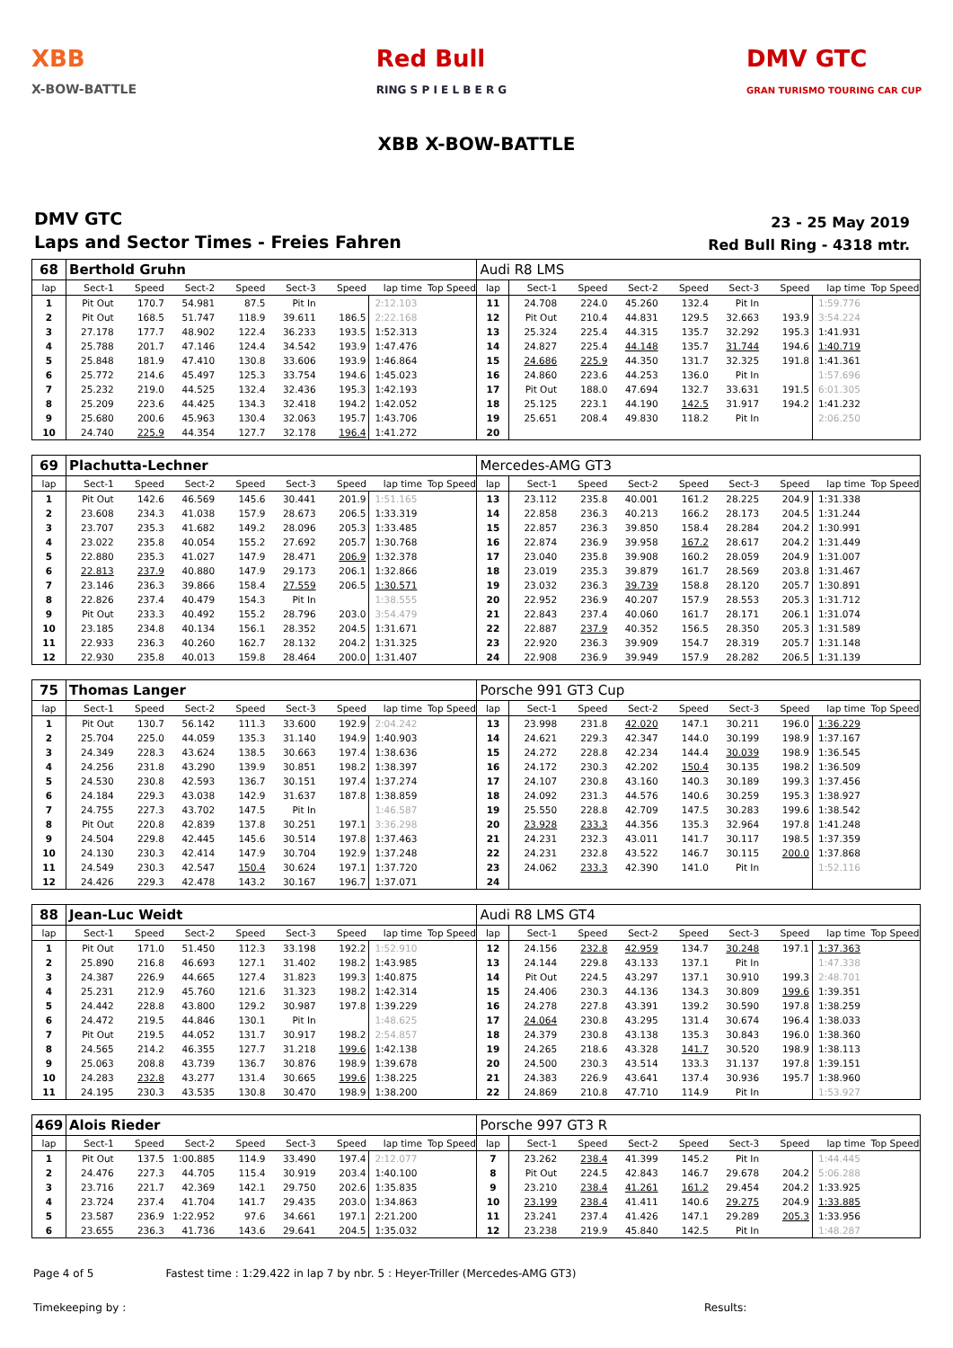XBB
X-BOW-BATTLE
Red Bull
RING S P I E L B E R G
DMV GTC
GRAN TURISMO TOURING CAR CUP
XBB X-BOW-BATTLE
DMV GTC
Laps and Sector Times - Freies Fahren
23 - 25 May 2019
Red Bull Ring - 4318 mtr.
| 68 | Berthold Gruhn | | | | | | | | Audi R8 LMS | | | | | | | | |
| lap | Sect-1 | Speed | Sect-2 | Speed | Sect-3 | Speed | lap time | Top Speed | lap | Sect-1 | Speed | Sect-2 | Speed | Sect-3 | Speed | lap time | Top Speed |
| 1 | Pit Out | 170.7 | 54.981 | 87.5 | Pit In | | 2:12.103 | | 11 | 24.708 | 224.0 | 45.260 | 132.4 | Pit In | | 1:59.776 | |
| 2 | Pit Out | 168.5 | 51.747 | 118.9 | 39.611 | 186.5 | 2:22.168 | | 12 | Pit Out | 210.4 | 44.831 | 129.5 | 32.663 | 193.9 | 3:54.224 | |
| 3 | 27.178 | 177.7 | 48.902 | 122.4 | 36.233 | 193.5 | 1:52.313 | | 13 | 25.324 | 225.4 | 44.315 | 135.7 | 32.292 | 195.3 | 1:41.931 | |
| 4 | 25.788 | 201.7 | 47.146 | 124.4 | 34.542 | 193.9 | 1:47.476 | | 14 | 24.827 | 225.4 | 44.148 | 135.7 | 31.744 | 194.6 | 1:40.719 | |
| 5 | 25.848 | 181.9 | 47.410 | 130.8 | 33.606 | 193.9 | 1:46.864 | | 15 | 24.686 | 225.9 | 44.350 | 131.7 | 32.325 | 191.8 | 1:41.361 | |
| 6 | 25.772 | 214.6 | 45.497 | 125.3 | 33.754 | 194.6 | 1:45.023 | | 16 | 24.860 | 223.6 | 44.253 | 136.0 | Pit In | | 1:57.696 | |
| 7 | 25.232 | 219.0 | 44.525 | 132.4 | 32.436 | 195.3 | 1:42.193 | | 17 | Pit Out | 188.0 | 47.694 | 132.7 | 33.631 | 191.5 | 6:01.305 | |
| 8 | 25.209 | 223.6 | 44.425 | 134.3 | 32.418 | 194.2 | 1:42.052 | | 18 | 25.125 | 223.1 | 44.190 | 142.5 | 31.917 | 194.2 | 1:41.232 | |
| 9 | 25.680 | 200.6 | 45.963 | 130.4 | 32.063 | 195.7 | 1:43.706 | | 19 | 25.651 | 208.4 | 49.830 | 118.2 | Pit In | | 2:06.250 | |
| 10 | 24.740 | 225.9 | 44.354 | 127.7 | 32.178 | 196.4 | 1:41.272 | | 20 | | | | | | | | |
| 69 | Plachutta-Lechner | | | | | | | | Mercedes-AMG GT3 | | | | | | | | |
| lap | Sect-1 | Speed | Sect-2 | Speed | Sect-3 | Speed | lap time | Top Speed | lap | Sect-1 | Speed | Sect-2 | Speed | Sect-3 | Speed | lap time | Top Speed |
| 1 | Pit Out | 142.6 | 46.569 | 145.6 | 30.441 | 201.9 | 1:51.165 | | 13 | 23.112 | 235.8 | 40.001 | 161.2 | 28.225 | 204.9 | 1:31.338 | |
| 2 | 23.608 | 234.3 | 41.038 | 157.9 | 28.673 | 206.5 | 1:33.319 | | 14 | 22.858 | 236.3 | 40.213 | 166.2 | 28.173 | 204.5 | 1:31.244 | |
| 3 | 23.707 | 235.3 | 41.682 | 149.2 | 28.096 | 205.3 | 1:33.485 | | 15 | 22.857 | 236.3 | 39.850 | 158.4 | 28.284 | 204.2 | 1:30.991 | |
| 4 | 23.022 | 235.8 | 40.054 | 155.2 | 27.692 | 205.7 | 1:30.768 | | 16 | 22.874 | 236.9 | 39.958 | 167.2 | 28.617 | 204.2 | 1:31.449 | |
| 5 | 22.880 | 235.3 | 41.027 | 147.9 | 28.471 | 206.9 | 1:32.378 | | 17 | 23.040 | 235.8 | 39.908 | 160.2 | 28.059 | 204.9 | 1:31.007 | |
| 6 | 22.813 | 237.9 | 40.880 | 147.9 | 29.173 | 206.1 | 1:32.866 | | 18 | 23.019 | 235.3 | 39.879 | 161.7 | 28.569 | 203.8 | 1:31.467 | |
| 7 | 23.146 | 236.3 | 39.866 | 158.4 | 27.559 | 206.5 | 1:30.571 | | 19 | 23.032 | 236.3 | 39.739 | 158.8 | 28.120 | 205.7 | 1:30.891 | |
| 8 | 22.826 | 237.4 | 40.479 | 154.3 | Pit In | | 1:38.555 | | 20 | 22.952 | 236.9 | 40.207 | 157.9 | 28.553 | 205.3 | 1:31.712 | |
| 9 | Pit Out | 233.3 | 40.492 | 155.2 | 28.796 | 203.0 | 3:54.479 | | 21 | 22.843 | 237.4 | 40.060 | 161.7 | 28.171 | 206.1 | 1:31.074 | |
| 10 | 23.185 | 234.8 | 40.134 | 156.1 | 28.352 | 204.5 | 1:31.671 | | 22 | 22.887 | 237.9 | 40.352 | 156.5 | 28.350 | 205.3 | 1:31.589 | |
| 11 | 22.933 | 236.3 | 40.260 | 162.7 | 28.132 | 204.2 | 1:31.325 | | 23 | 22.920 | 236.3 | 39.909 | 154.7 | 28.319 | 205.7 | 1:31.148 | |
| 12 | 22.930 | 235.8 | 40.013 | 159.8 | 28.464 | 200.0 | 1:31.407 | | 24 | 22.908 | 236.9 | 39.949 | 157.9 | 28.282 | 206.5 | 1:31.139 | |
| 75 | Thomas Langer | | | | | | | | Porsche 991 GT3 Cup | | | | | | | | |
| lap | Sect-1 | Speed | Sect-2 | Speed | Sect-3 | Speed | lap time | Top Speed | lap | Sect-1 | Speed | Sect-2 | Speed | Sect-3 | Speed | lap time | Top Speed |
| 1 | Pit Out | 130.7 | 56.142 | 111.3 | 33.600 | 192.9 | 2:04.242 | | 13 | 23.998 | 231.8 | 42.020 | 147.1 | 30.211 | 196.0 | 1:36.229 | |
| 2 | 25.704 | 225.0 | 44.059 | 135.3 | 31.140 | 194.9 | 1:40.903 | | 14 | 24.621 | 229.3 | 42.347 | 144.0 | 30.199 | 198.9 | 1:37.167 | |
| 3 | 24.349 | 228.3 | 43.624 | 138.5 | 30.663 | 197.4 | 1:38.636 | | 15 | 24.272 | 228.8 | 42.234 | 144.4 | 30.039 | 198.9 | 1:36.545 | |
| 4 | 24.256 | 231.8 | 43.290 | 139.9 | 30.851 | 198.2 | 1:38.397 | | 16 | 24.172 | 230.3 | 42.202 | 150.4 | 30.135 | 198.2 | 1:36.509 | |
| 5 | 24.530 | 230.8 | 42.593 | 136.7 | 30.151 | 197.4 | 1:37.274 | | 17 | 24.107 | 230.8 | 43.160 | 140.3 | 30.189 | 199.3 | 1:37.456 | |
| 6 | 24.184 | 229.3 | 43.038 | 142.9 | 31.637 | 187.8 | 1:38.859 | | 18 | 24.092 | 231.3 | 44.576 | 140.6 | 30.259 | 195.3 | 1:38.927 | |
| 7 | 24.755 | 227.3 | 43.702 | 147.5 | Pit In | | 1:46.587 | | 19 | 25.550 | 228.8 | 42.709 | 147.5 | 30.283 | 199.6 | 1:38.542 | |
| 8 | Pit Out | 220.8 | 42.839 | 137.8 | 30.251 | 197.1 | 3:36.298 | | 20 | 23.928 | 233.3 | 44.356 | 135.3 | 32.964 | 197.8 | 1:41.248 | |
| 9 | 24.504 | 229.8 | 42.445 | 145.6 | 30.514 | 197.8 | 1:37.463 | | 21 | 24.231 | 232.3 | 43.011 | 141.7 | 30.117 | 198.5 | 1:37.359 | |
| 10 | 24.130 | 230.3 | 42.414 | 147.9 | 30.704 | 192.9 | 1:37.248 | | 22 | 24.231 | 232.8 | 43.522 | 146.7 | 30.115 | 200.0 | 1:37.868 | |
| 11 | 24.549 | 230.3 | 42.547 | 150.4 | 30.624 | 197.1 | 1:37.720 | | 23 | 24.062 | 233.3 | 42.390 | 141.0 | Pit In | | 1:52.116 | |
| 12 | 24.426 | 229.3 | 42.478 | 143.2 | 30.167 | 196.7 | 1:37.071 | | 24 | | | | | | | | |
| 88 | Jean-Luc Weidt | | | | | | | | Audi R8 LMS GT4 | | | | | | | | |
| lap | Sect-1 | Speed | Sect-2 | Speed | Sect-3 | Speed | lap time | Top Speed | lap | Sect-1 | Speed | Sect-2 | Speed | Sect-3 | Speed | lap time | Top Speed |
| 1 | Pit Out | 171.0 | 51.450 | 112.3 | 33.198 | 192.2 | 1:52.910 | | 12 | 24.156 | 232.8 | 42.959 | 134.7 | 30.248 | 197.1 | 1:37.363 | |
| 2 | 25.890 | 216.8 | 46.693 | 127.1 | 31.402 | 198.2 | 1:43.985 | | 13 | 24.144 | 229.8 | 43.133 | 137.1 | Pit In | | 1:47.338 | |
| 3 | 24.387 | 226.9 | 44.665 | 127.4 | 31.823 | 199.3 | 1:40.875 | | 14 | Pit Out | 224.5 | 43.297 | 137.1 | 30.910 | 199.3 | 2:48.701 | |
| 4 | 25.231 | 212.9 | 45.760 | 121.6 | 31.323 | 198.2 | 1:42.314 | | 15 | 24.406 | 230.3 | 44.136 | 134.3 | 30.809 | 199.6 | 1:39.351 | |
| 5 | 24.442 | 228.8 | 43.800 | 129.2 | 30.987 | 197.8 | 1:39.229 | | 16 | 24.278 | 227.8 | 43.391 | 139.2 | 30.590 | 197.8 | 1:38.259 | |
| 6 | 24.472 | 219.5 | 44.846 | 130.1 | Pit In | | 1:48.625 | | 17 | 24.064 | 230.8 | 43.295 | 131.4 | 30.674 | 196.4 | 1:38.033 | |
| 7 | Pit Out | 219.5 | 44.052 | 131.7 | 30.917 | 198.2 | 2:54.857 | | 18 | 24.379 | 230.8 | 43.138 | 135.3 | 30.843 | 196.0 | 1:38.360 | |
| 8 | 24.565 | 214.2 | 46.355 | 127.7 | 31.218 | 199.6 | 1:42.138 | | 19 | 24.265 | 218.6 | 43.328 | 141.7 | 30.520 | 198.9 | 1:38.113 | |
| 9 | 25.063 | 208.8 | 43.739 | 136.7 | 30.876 | 198.9 | 1:39.678 | | 20 | 24.500 | 230.3 | 43.514 | 133.3 | 31.137 | 197.8 | 1:39.151 | |
| 10 | 24.283 | 232.8 | 43.277 | 131.4 | 30.665 | 199.6 | 1:38.225 | | 21 | 24.383 | 226.9 | 43.641 | 137.4 | 30.936 | 195.7 | 1:38.960 | |
| 11 | 24.195 | 230.3 | 43.535 | 130.8 | 30.470 | 198.9 | 1:38.200 | | 22 | 24.869 | 210.8 | 47.710 | 114.9 | Pit In | | 1:53.927 | |
| 469 | Alois Rieder | | | | | | | | Porsche 997 GT3 R | | | | | | | | |
| lap | Sect-1 | Speed | Sect-2 | Speed | Sect-3 | Speed | lap time | Top Speed | lap | Sect-1 | Speed | Sect-2 | Speed | Sect-3 | Speed | lap time | Top Speed |
| 1 | Pit Out | 137.5 | 1:00.885 | 114.9 | 33.490 | 197.4 | 2:12.077 | | 7 | 23.262 | 238.4 | 41.399 | 145.2 | Pit In | | 1:44.445 | |
| 2 | 24.476 | 227.3 | 44.705 | 115.4 | 30.919 | 203.4 | 1:40.100 | | 8 | Pit Out | 224.5 | 42.843 | 146.7 | 29.678 | 204.2 | 5:06.288 | |
| 3 | 23.716 | 221.7 | 42.369 | 142.1 | 29.750 | 202.6 | 1:35.835 | | 9 | 23.210 | 238.4 | 41.261 | 161.2 | 29.454 | 204.2 | 1:33.925 | |
| 4 | 23.724 | 237.4 | 41.704 | 141.7 | 29.435 | 203.0 | 1:34.863 | | 10 | 23.199 | 238.4 | 41.411 | 140.6 | 29.275 | 204.9 | 1:33.885 | |
| 5 | 23.587 | 236.9 | 1:22.952 | 97.6 | 34.661 | 197.1 | 2:21.200 | | 11 | 23.241 | 237.4 | 41.426 | 147.1 | 29.289 | 205.3 | 1:33.956 | |
| 6 | 23.655 | 236.3 | 41.736 | 143.6 | 29.641 | 204.5 | 1:35.032 | | 12 | 23.238 | 219.9 | 45.840 | 142.5 | Pit In | | 1:48.287 | |
Page 4 of 5 Fastest time : 1:29.422 in lap 7 by nbr. 5 : Heyer-Triller (Mercedes-AMG GT3)
Timekeeping by : Results: